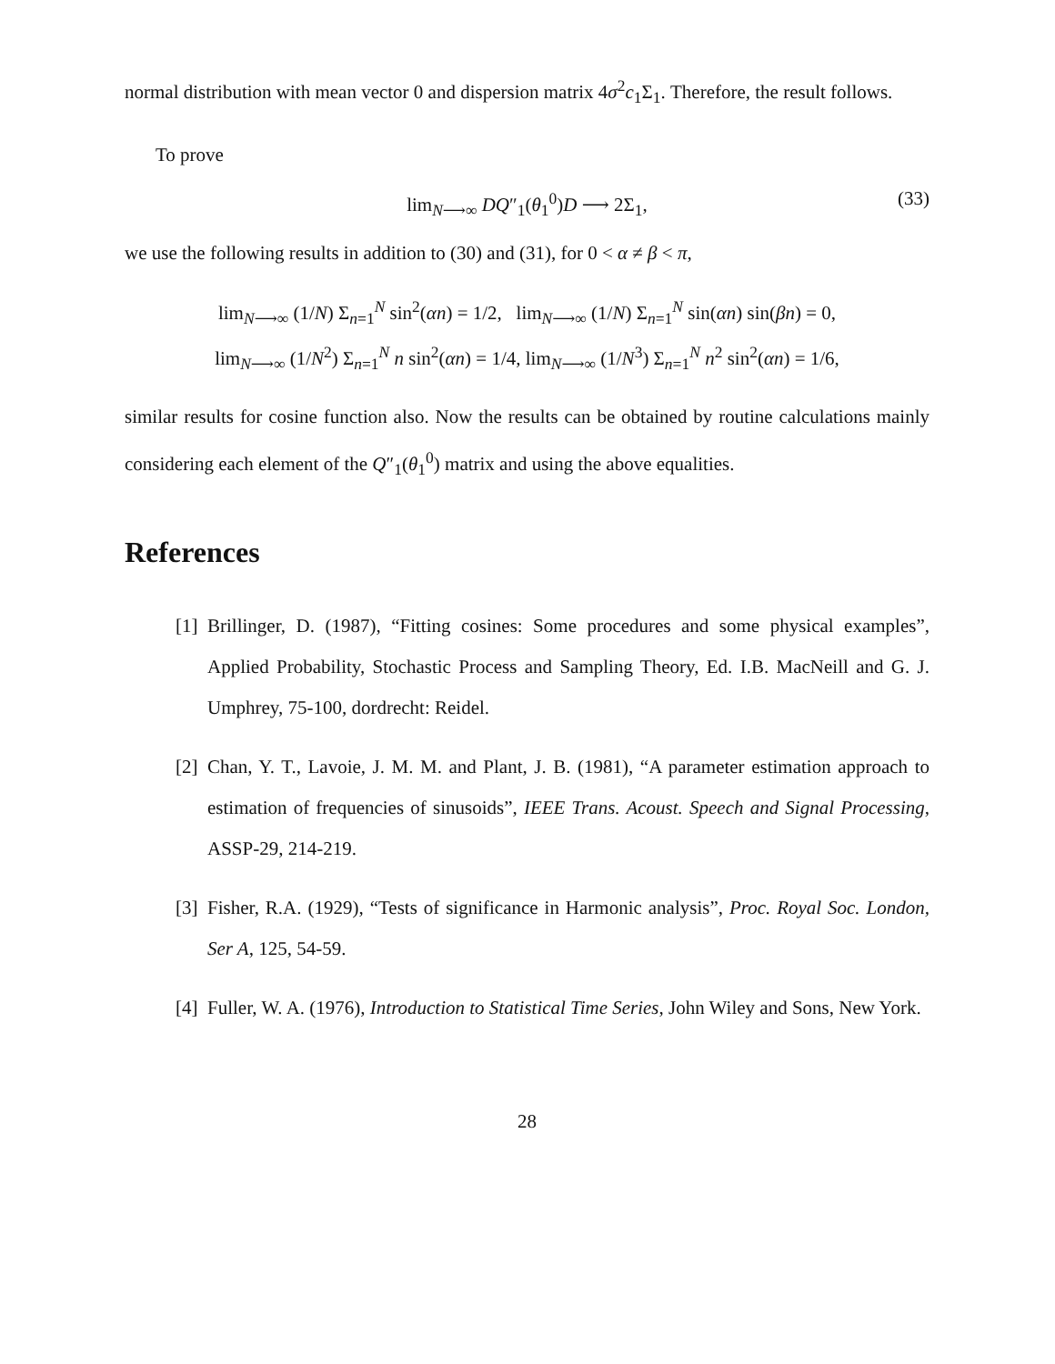normal distribution with mean vector 0 and dispersion matrix 4σ<sup>2</sup>c<sub>1</sub>Σ<sub>1</sub>. Therefore, the result follows.
To prove
lim<sub>N⟶∞</sub> DQ″<sub>1</sub>(θ<sub>1</sub><sup>0</sup>)D ⟶ 2Σ<sub>1</sub>, (33)
we use the following results in addition to (30) and (31), for 0 < α ≠ β < π,
lim<sub>N⟶∞</sub> (1/N) Σ<sub>n=1</sub><sup>N</sup> sin<sup>2</sup>(αn) = 1/2, lim<sub>N⟶∞</sub> (1/N) Σ<sub>n=1</sub><sup>N</sup> sin(αn) sin(βn) = 0,
lim<sub>N⟶∞</sub> (1/N<sup>2</sup>) Σ<sub>n=1</sub><sup>N</sup> n sin<sup>2</sup>(αn) = 1/4, lim<sub>N⟶∞</sub> (1/N<sup>3</sup>) Σ<sub>n=1</sub><sup>N</sup> n<sup>2</sup> sin<sup>2</sup>(αn) = 1/6,
similar results for cosine function also. Now the results can be obtained by routine calculations mainly considering each element of the Q″<sub>1</sub>(θ<sub>1</sub><sup>0</sup>) matrix and using the above equalities.
References
[1]
Brillinger, D. (1987), “Fitting cosines: Some procedures and some physical examples”, Applied Probability, Stochastic Process and Sampling Theory, Ed. I.B. MacNeill and G. J. Umphrey, 75-100, dordrecht: Reidel.
[2]
Chan, Y. T., Lavoie, J. M. M. and Plant, J. B. (1981), “A parameter estimation approach to estimation of frequencies of sinusoids”, IEEE Trans. Acoust. Speech and Signal Processing, ASSP-29, 214-219.
[3]
Fisher, R.A. (1929), “Tests of significance in Harmonic analysis”, Proc. Royal Soc. London, Ser A, 125, 54-59.
[4]
Fuller, W. A. (1976), Introduction to Statistical Time Series, John Wiley and Sons, New York.
28